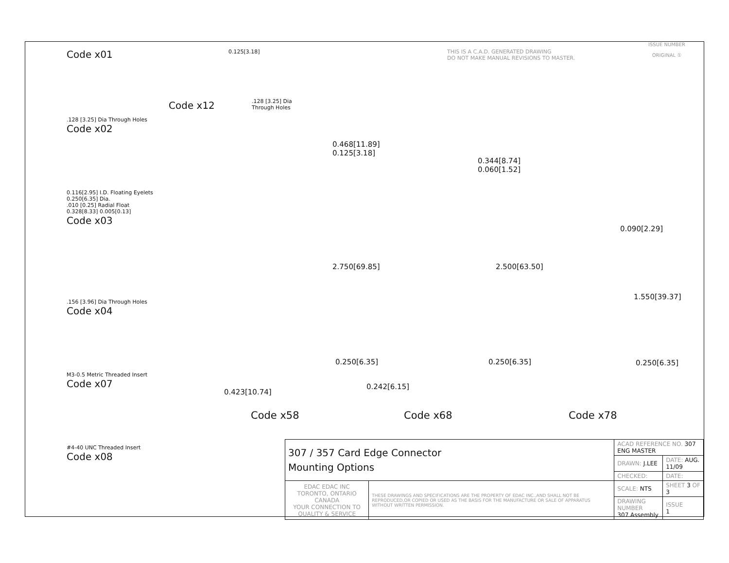THIS IS A C.A.D. GENERATED DRAWING
DO NOT MAKE MANUAL REVISIONS TO MASTER.
ISSUE NUMBER
ORIGINAL ①
Code x01
.128 [3.25] Dia Through Holes
Code x02
0.116[2.95] I.D. Floating Eyelets
0.250[6.35] Dia.
.010 [0.25] Radial Float
0.328[8.33] 0.005[0.13]
Code x03
.156 [3.96] Dia Through Holes
Code x04
M3-0.5 Metric Threaded Insert
Code x07
#4-40 UNC Threaded Insert
Code x08
Code x12
0.125[3.18]
.128 [3.25] Dia
Through Holes
0.468[11.89]
0.125[3.18]
2.750[69.85]
0.250[6.35]
0.423[10.74]
0.344[8.74]
0.060[1.52]
2.500[63.50]
0.250[6.35]
0.242[6.15]
0.090[2.29]
1.550[39.37]
0.250[6.35]
Code x58 Code x68 Code x78
| 307 / 357 Card Edge Connector Mounting Options | | ACAD REFERENCE NO. 307 ENG MASTER | |
| | | DRAWN: J.LEE | DATE: AUG. 11/09 |
| | | CHECKED: | DATE: |
| EDAC EDAC INC TORONTO, ONTARIO CANADA YOUR CONNECTION TO QUALITY & SERVICE | THESE DRAWINGS AND SPECIFICATIONS ARE THE PROPERTY OF EDAC INC.,AND SHALL NOT BE REPRODUCED,OR COPIED OR USED AS THE BASIS FOR THE MANUFACTURE OR SALE OF APPARATUS WITHOUT WRITTEN PERMISSION. | SCALE: NTS | SHEET 3 OF 3 |
| | | DRAWING NUMBER 307 Assembly | ISSUE 1 |